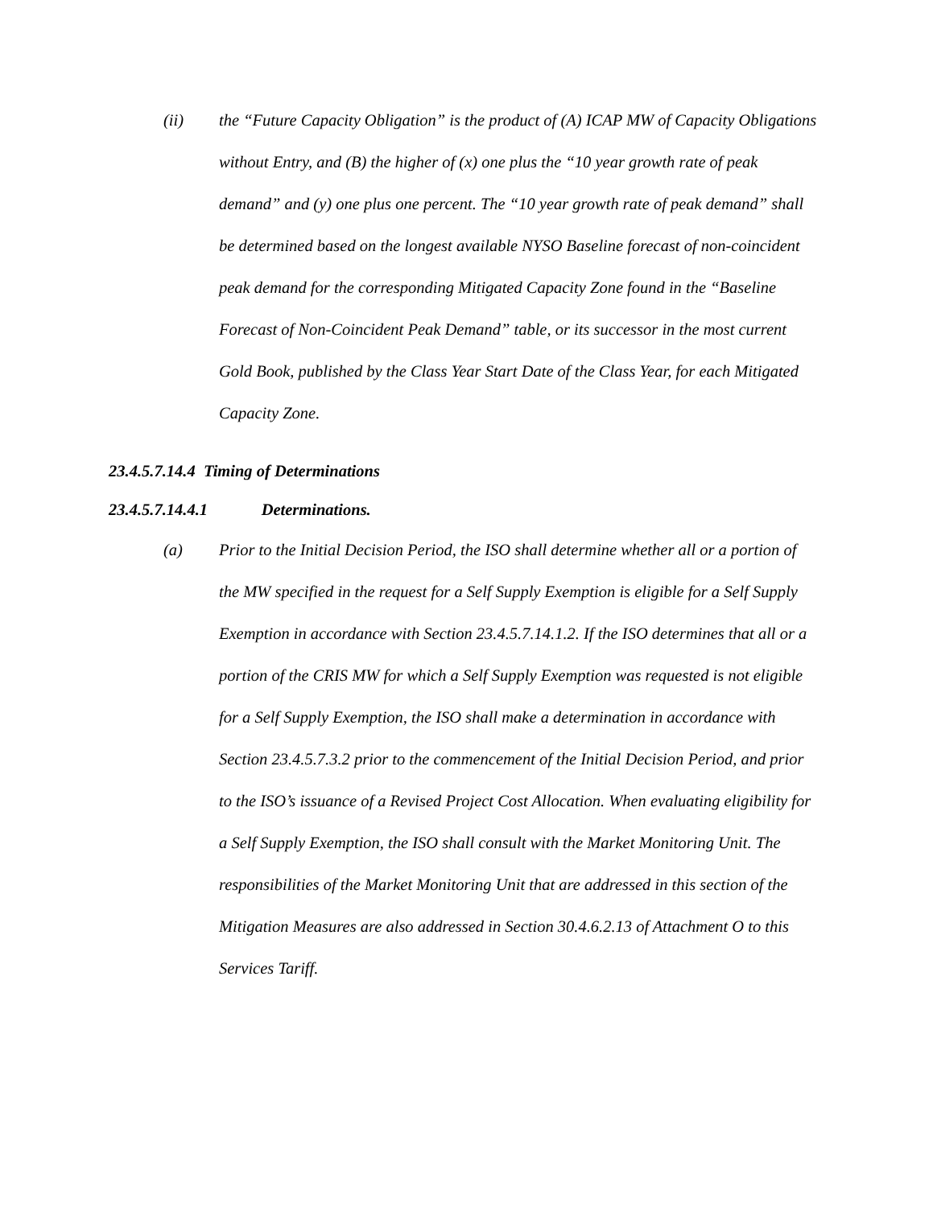(ii) the “Future Capacity Obligation” is the product of (A) ICAP MW of Capacity Obligations without Entry, and (B) the higher of (x) one plus the “10 year growth rate of peak demand” and (y) one plus one percent. The “10 year growth rate of peak demand” shall be determined based on the longest available NYSO Baseline forecast of non-coincident peak demand for the corresponding Mitigated Capacity Zone found in the “Baseline Forecast of Non-Coincident Peak Demand” table, or its successor in the most current Gold Book, published by the Class Year Start Date of the Class Year, for each Mitigated Capacity Zone.
23.4.5.7.14.4 Timing of Determinations
23.4.5.7.14.4.1 Determinations.
(a) Prior to the Initial Decision Period, the ISO shall determine whether all or a portion of the MW specified in the request for a Self Supply Exemption is eligible for a Self Supply Exemption in accordance with Section 23.4.5.7.14.1.2. If the ISO determines that all or a portion of the CRIS MW for which a Self Supply Exemption was requested is not eligible for a Self Supply Exemption, the ISO shall make a determination in accordance with Section 23.4.5.7.3.2 prior to the commencement of the Initial Decision Period, and prior to the ISO’s issuance of a Revised Project Cost Allocation. When evaluating eligibility for a Self Supply Exemption, the ISO shall consult with the Market Monitoring Unit. The responsibilities of the Market Monitoring Unit that are addressed in this section of the Mitigation Measures are also addressed in Section 30.4.6.2.13 of Attachment O to this Services Tariff.